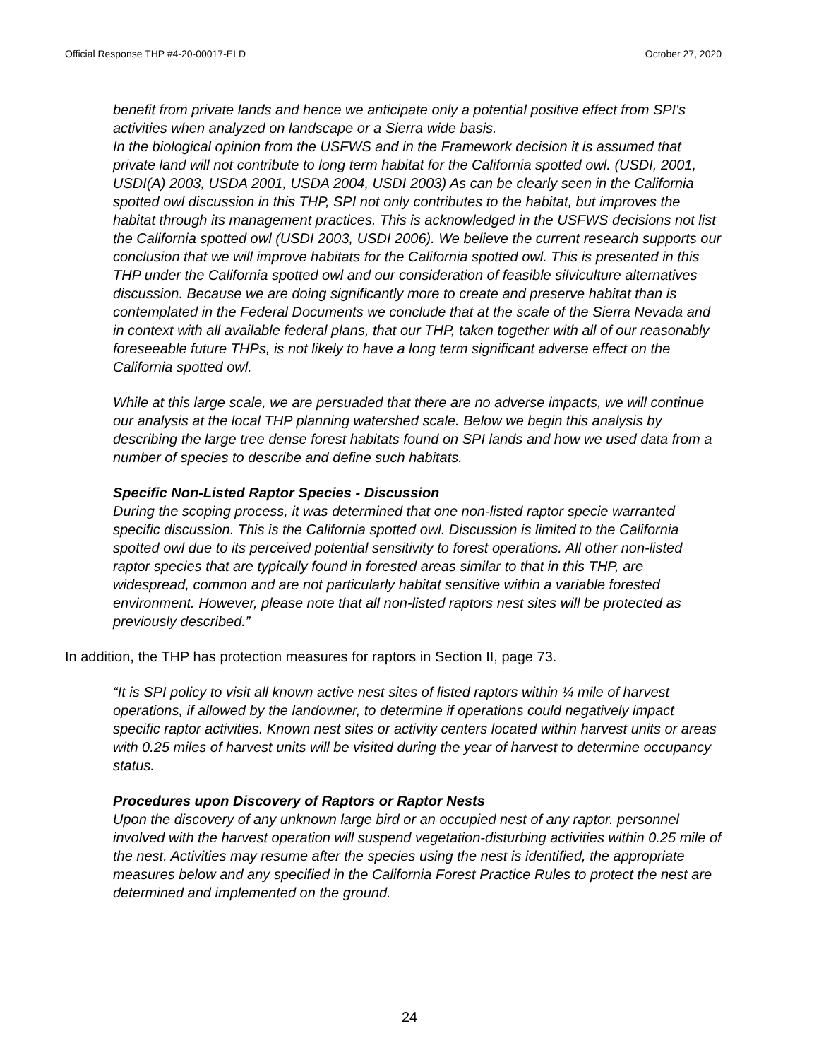Official Response THP #4-20-00017-ELD October 27, 2020
benefit from private lands and hence we anticipate only a potential positive effect from SPI's activities when analyzed on landscape or a Sierra wide basis.
In the biological opinion from the USFWS and in the Framework decision it is assumed that private land will not contribute to long term habitat for the California spotted owl. (USDI, 2001, USDI(A) 2003, USDA 2001, USDA 2004, USDI 2003) As can be clearly seen in the California spotted owl discussion in this THP, SPI not only contributes to the habitat, but improves the habitat through its management practices. This is acknowledged in the USFWS decisions not list the California spotted owl (USDI 2003, USDI 2006). We believe the current research supports our conclusion that we will improve habitats for the California spotted owl. This is presented in this THP under the California spotted owl and our consideration of feasible silviculture alternatives discussion. Because we are doing significantly more to create and preserve habitat than is contemplated in the Federal Documents we conclude that at the scale of the Sierra Nevada and in context with all available federal plans, that our THP, taken together with all of our reasonably foreseeable future THPs, is not likely to have a long term significant adverse effect on the California spotted owl.
While at this large scale, we are persuaded that there are no adverse impacts, we will continue our analysis at the local THP planning watershed scale. Below we begin this analysis by describing the large tree dense forest habitats found on SPI lands and how we used data from a number of species to describe and define such habitats.
Specific Non-Listed Raptor Species - Discussion
During the scoping process, it was determined that one non-listed raptor specie warranted specific discussion. This is the California spotted owl. Discussion is limited to the California spotted owl due to its perceived potential sensitivity to forest operations. All other non-listed raptor species that are typically found in forested areas similar to that in this THP, are widespread, common and are not particularly habitat sensitive within a variable forested environment. However, please note that all non-listed raptors nest sites will be protected as previously described.”
In addition, the THP has protection measures for raptors in Section II, page 73.
“It is SPI policy to visit all known active nest sites of listed raptors within ¼ mile of harvest operations, if allowed by the landowner, to determine if operations could negatively impact specific raptor activities. Known nest sites or activity centers located within harvest units or areas with 0.25 miles of harvest units will be visited during the year of harvest to determine occupancy status.
Procedures upon Discovery of Raptors or Raptor Nests
Upon the discovery of any unknown large bird or an occupied nest of any raptor. personnel involved with the harvest operation will suspend vegetation-disturbing activities within 0.25 mile of the nest. Activities may resume after the species using the nest is identified, the appropriate measures below and any specified in the California Forest Practice Rules to protect the nest are determined and implemented on the ground.
24